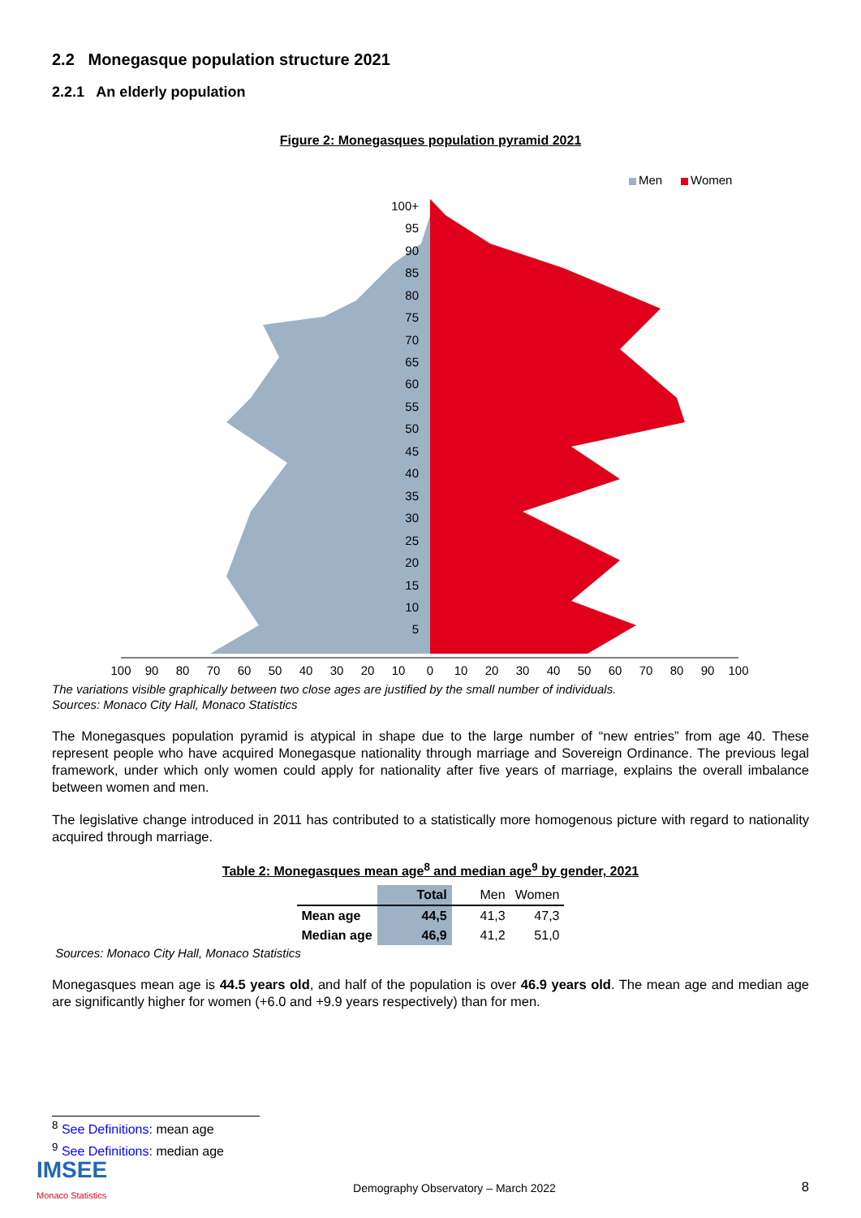2.2 Monegasque population structure 2021
2.2.1 An elderly population
Figure 2: Monegasques population pyramid 2021
Men
Women
100+
95
90
85
80
75
70
65
60
55
50
45
40
35
30
25
20
15
10
5
100
90
80
70
60
50
40
30
20
10
0
10
20
30
40
50
60
70
80
90
100
The variations visible graphically between two close ages are justified by the small number of individuals.
Sources: Monaco City Hall, Monaco Statistics
The Monegasques population pyramid is atypical in shape due to the large number of “new entries” from age 40. These represent people who have acquired Monegasque nationality through marriage and Sovereign Ordinance. The previous legal framework, under which only women could apply for nationality after five years of marriage, explains the overall imbalance between women and men.
The legislative change introduced in 2011 has contributed to a statistically more homogenous picture with regard to nationality acquired through marriage.
Table 2: Monegasques mean age<sup>8</sup> and median age<sup>9</sup> by gender, 2021
| | Total | Men | Women |
| --- | --- | --- | --- |
| Mean age | 44,5 | 41,3 | 47,3 |
| Median age | 46,9 | 41,2 | 51,0 |
Sources: Monaco City Hall, Monaco Statistics
Monegasques mean age is 44.5 years old, and half of the population is over 46.9 years old. The mean age and median age are significantly higher for women (+6.0 and +9.9 years respectively) than for men.
<sup>8</sup> See Definitions: mean age
<sup>9</sup> See Definitions: median age
IMSEE
Monaco Statistics
Demography Observatory – March 2022
8